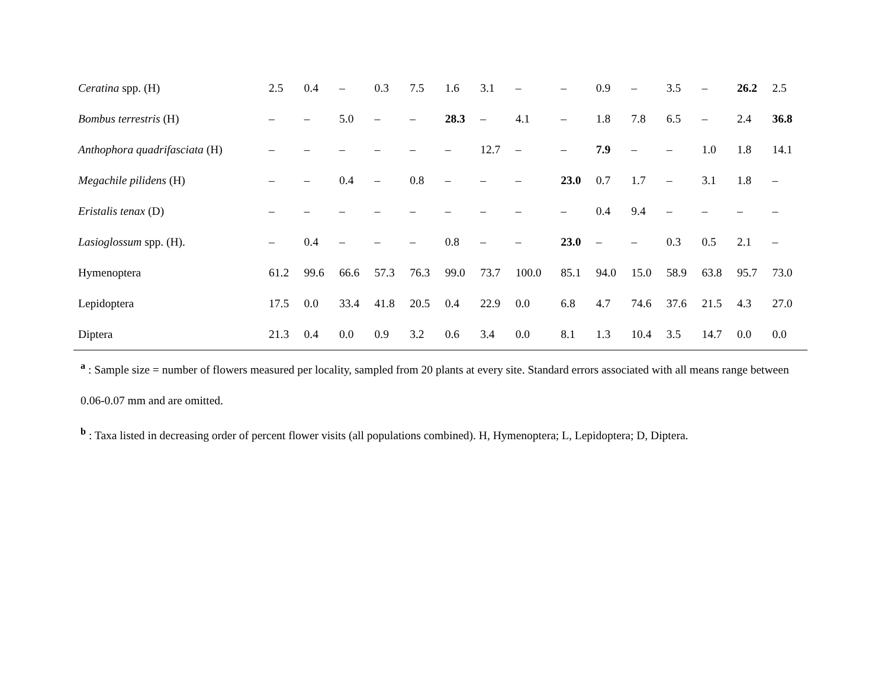| Ceratina spp. (H) | 2.5 | 0.4 | – | 0.3 | 7.5 | 1.6 | 3.1 | – | – | 0.9 | – | 3.5 | – | 26.2 | 2.5 |
| Bombus terrestris (H) | – | – | 5.0 | – | – | 28.3 | – | 4.1 | – | 1.8 | 7.8 | 6.5 | – | 2.4 | 36.8 |
| Anthophora quadrifasciata (H) | – | – | – | – | – | – | 12.7 | – | – | 7.9 | – | – | 1.0 | 1.8 | 14.1 |
| Megachile pilidens (H) | – | – | 0.4 | – | 0.8 | – | – | – | 23.0 | 0.7 | 1.7 | – | 3.1 | 1.8 | – |
| Eristalis tenax (D) | – | – | – | – | – | – | – | – | – | 0.4 | 9.4 | – | – | – | – |
| Lasioglossum spp. (H). | – | 0.4 | – | – | – | 0.8 | – | – | 23.0 | – | – | 0.3 | 0.5 | 2.1 | – |
| Hymenoptera | 61.2 | 99.6 | 66.6 | 57.3 | 76.3 | 99.0 | 73.7 | 100.0 | 85.1 | 94.0 | 15.0 | 58.9 | 63.8 | 95.7 | 73.0 |
| Lepidoptera | 17.5 | 0.0 | 33.4 | 41.8 | 20.5 | 0.4 | 22.9 | 0.0 | 6.8 | 4.7 | 74.6 | 37.6 | 21.5 | 4.3 | 27.0 |
| Diptera | 21.3 | 0.4 | 0.0 | 0.9 | 3.2 | 0.6 | 3.4 | 0.0 | 8.1 | 1.3 | 10.4 | 3.5 | 14.7 | 0.0 | 0.0 |
<sup>a</sup> : Sample size = number of flowers measured per locality, sampled from 20 plants at every site. Standard errors associated with all means range between 0.06-0.07 mm and are omitted.
<sup>b</sup> : Taxa listed in decreasing order of percent flower visits (all populations combined). H, Hymenoptera; L, Lepidoptera; D, Diptera.